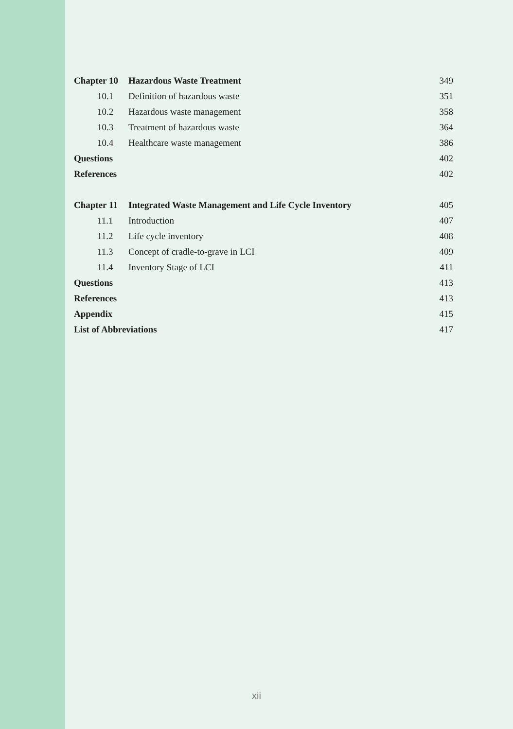| Chapter 10 | | Hazardous Waste Treatment | 349 |
| | 10.1 | Definition of hazardous waste | 351 |
| | 10.2 | Hazardous waste management | 358 |
| | 10.3 | Treatment of hazardous waste | 364 |
| | 10.4 | Healthcare waste management | 386 |
| Questions | | | 402 |
| References | | | 402 |
| Chapter 11 | | Integrated Waste Management and Life Cycle Inventory | 405 |
| | 11.1 | Introduction | 407 |
| | 11.2 | Life cycle inventory | 408 |
| | 11.3 | Concept of cradle-to-grave in LCI | 409 |
| | 11.4 | Inventory Stage of LCI | 411 |
| Questions | | | 413 |
| References | | | 413 |
| Appendix | | | 415 |
| List of Abbreviations | | | 417 |
xii